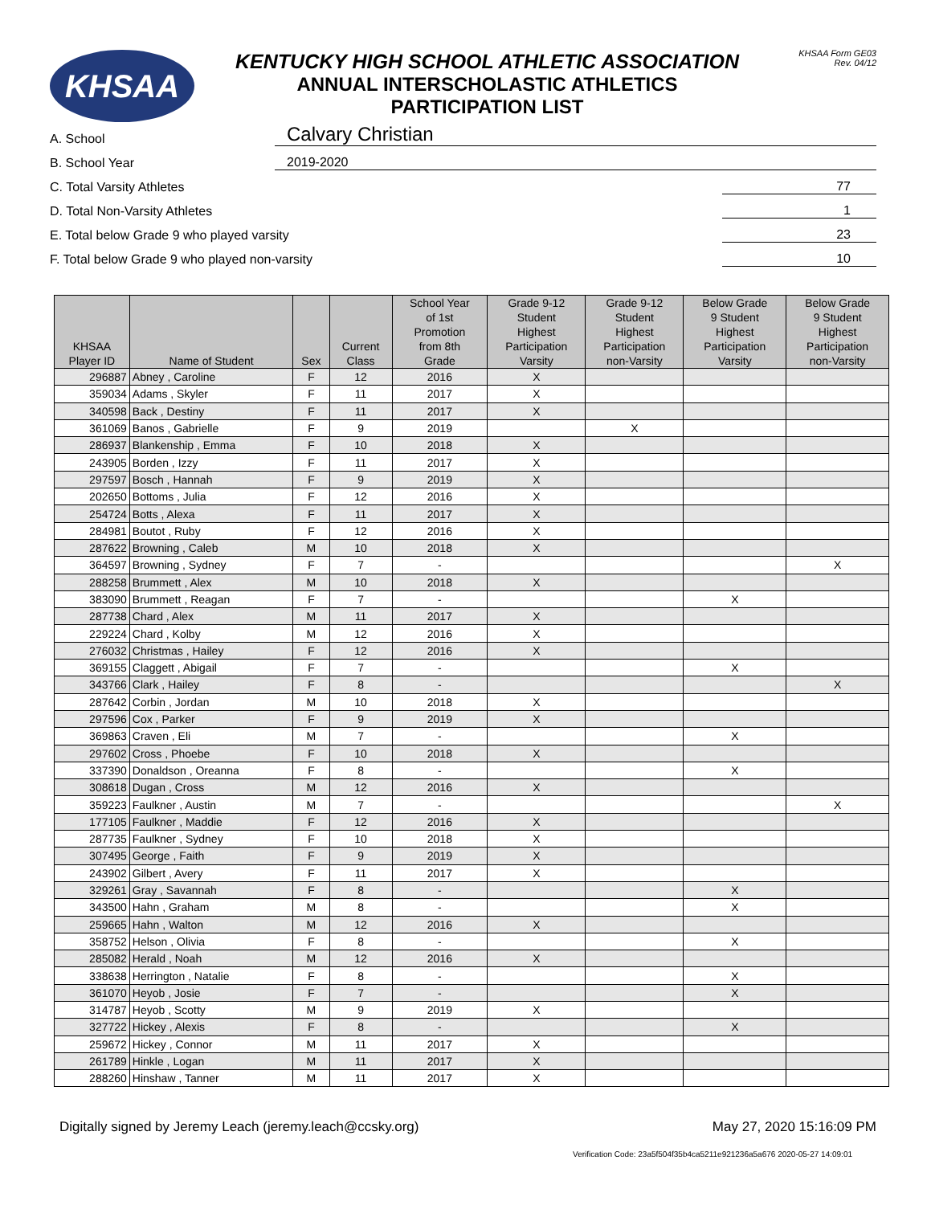KHSAA
KENTUCKY HIGH SCHOOL ATHLETIC ASSOCIATION
ANNUAL INTERSCHOLASTIC ATHLETICS
PARTICIPATION LIST
KHSAA Form GE03
Rev. 04/12
A. School Calvary Christian
B. School Year 2019-2020
C. Total Varsity Athletes 77
D. Total Non-Varsity Athletes 1
E. Total below Grade 9 who played varsity 23
F. Total below Grade 9 who played non-varsity 10
| KHSAA Player ID | Name of Student | Sex | Current Class | School Year of 1st Promotion from 8th Grade | Grade 9-12 Student Highest Participation Varsity | Grade 9-12 Student Highest Participation non-Varsity | Below Grade 9 Student Highest Participation Varsity | Below Grade 9 Student Highest Participation non-Varsity |
| --- | --- | --- | --- | --- | --- | --- | --- | --- |
| 296887 | Abney , Caroline | F | 12 | 2016 | X | | | |
| 359034 | Adams , Skyler | F | 11 | 2017 | X | | | |
| 340598 | Back , Destiny | F | 11 | 2017 | X | | | |
| 361069 | Banos , Gabrielle | F | 9 | 2019 | | X | | |
| 286937 | Blankenship , Emma | F | 10 | 2018 | X | | | |
| 243905 | Borden , Izzy | F | 11 | 2017 | X | | | |
| 297597 | Bosch , Hannah | F | 9 | 2019 | X | | | |
| 202650 | Bottoms , Julia | F | 12 | 2016 | X | | | |
| 254724 | Botts , Alexa | F | 11 | 2017 | X | | | |
| 284981 | Boutot , Ruby | F | 12 | 2016 | X | | | |
| 287622 | Browning , Caleb | M | 10 | 2018 | X | | | |
| 364597 | Browning , Sydney | F | 7 | - | | | | X |
| 288258 | Brummett , Alex | M | 10 | 2018 | X | | | |
| 383090 | Brummett , Reagan | F | 7 | - | | | X | |
| 287738 | Chard , Alex | M | 11 | 2017 | X | | | |
| 229224 | Chard , Kolby | M | 12 | 2016 | X | | | |
| 276032 | Christmas , Hailey | F | 12 | 2016 | X | | | |
| 369155 | Claggett , Abigail | F | 7 | - | | | X | |
| 343766 | Clark , Hailey | F | 8 | - | | | | X |
| 287642 | Corbin , Jordan | M | 10 | 2018 | X | | | |
| 297596 | Cox , Parker | F | 9 | 2019 | X | | | |
| 369863 | Craven , Eli | M | 7 | - | | | X | |
| 297602 | Cross , Phoebe | F | 10 | 2018 | X | | | |
| 337390 | Donaldson , Oreanna | F | 8 | - | | | X | |
| 308618 | Dugan , Cross | M | 12 | 2016 | X | | | |
| 359223 | Faulkner , Austin | M | 7 | - | | | | X |
| 177105 | Faulkner , Maddie | F | 12 | 2016 | X | | | |
| 287735 | Faulkner , Sydney | F | 10 | 2018 | X | | | |
| 307495 | George , Faith | F | 9 | 2019 | X | | | |
| 243902 | Gilbert , Avery | F | 11 | 2017 | X | | | |
| 329261 | Gray , Savannah | F | 8 | - | | | X | |
| 343500 | Hahn , Graham | M | 8 | - | | | X | |
| 259665 | Hahn , Walton | M | 12 | 2016 | X | | | |
| 358752 | Helson , Olivia | F | 8 | - | | | X | |
| 285082 | Herald , Noah | M | 12 | 2016 | X | | | |
| 338638 | Herrington , Natalie | F | 8 | - | | | X | |
| 361070 | Heyob , Josie | F | 7 | - | | | X | |
| 314787 | Heyob , Scotty | M | 9 | 2019 | X | | | |
| 327722 | Hickey , Alexis | F | 8 | - | | | X | |
| 259672 | Hickey , Connor | M | 11 | 2017 | X | | | |
| 261789 | Hinkle , Logan | M | 11 | 2017 | X | | | |
| 288260 | Hinshaw , Tanner | M | 11 | 2017 | X | | | |
Digitally signed by Jeremy Leach (jeremy.leach@ccsky.org) May 27, 2020 15:16:09 PM
Verification Code: 23a5f504f35b4ca5211e921236a5a676 2020-05-27 14:09:01